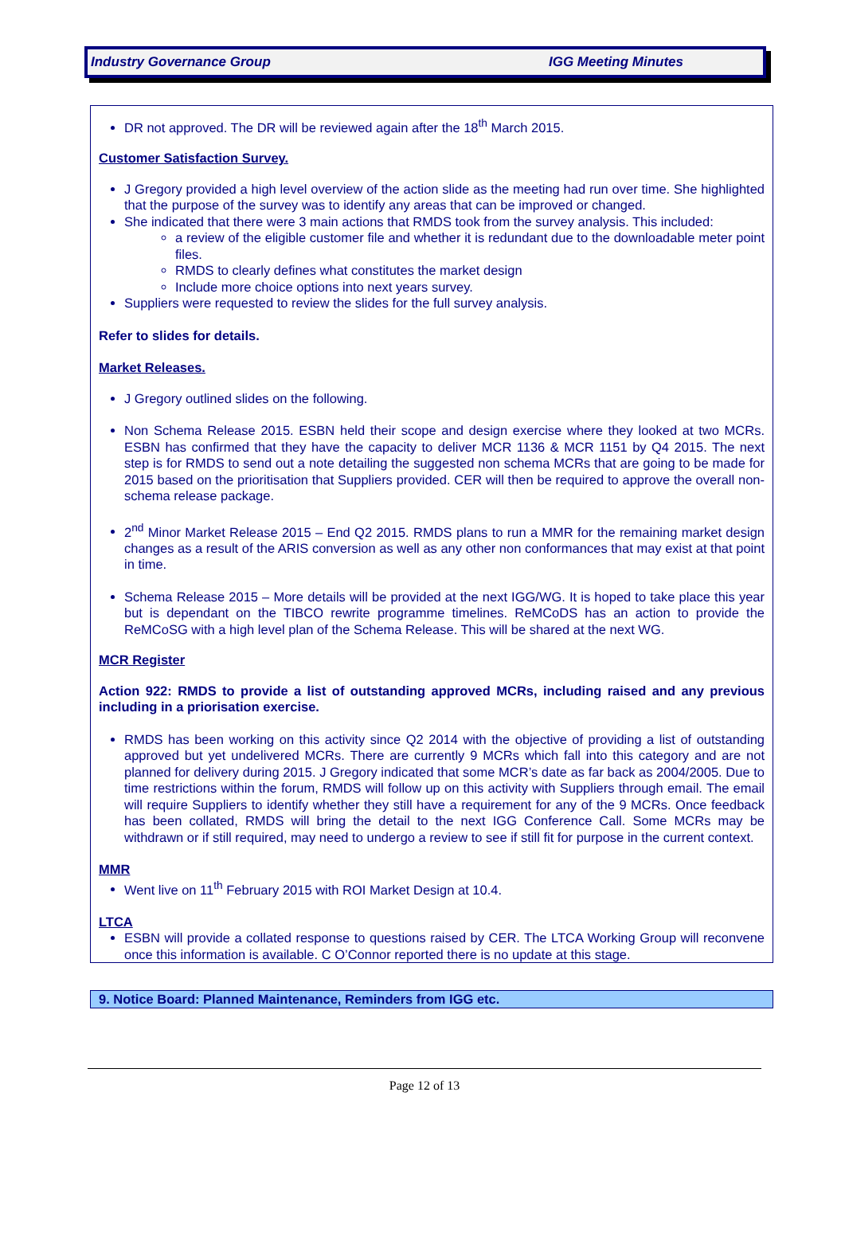Industry Governance Group IGG Meeting Minutes
DR not approved. The DR will be reviewed again after the 18<sup>th</sup> March 2015.
Customer Satisfaction Survey.
J Gregory provided a high level overview of the action slide as the meeting had run over time. She highlighted that the purpose of the survey was to identify any areas that can be improved or changed.
She indicated that there were 3 main actions that RMDS took from the survey analysis. This included:
a review of the eligible customer file and whether it is redundant due to the downloadable meter point files.
RMDS to clearly defines what constitutes the market design
Include more choice options into next years survey.
Suppliers were requested to review the slides for the full survey analysis.
Refer to slides for details.
Market Releases.
J Gregory outlined slides on the following.
Non Schema Release 2015. ESBN held their scope and design exercise where they looked at two MCRs. ESBN has confirmed that they have the capacity to deliver MCR 1136 & MCR 1151 by Q4 2015. The next step is for RMDS to send out a note detailing the suggested non schema MCRs that are going to be made for 2015 based on the prioritisation that Suppliers provided. CER will then be required to approve the overall non-schema release package.
2<sup>nd</sup> Minor Market Release 2015 – End Q2 2015. RMDS plans to run a MMR for the remaining market design changes as a result of the ARIS conversion as well as any other non conformances that may exist at that point in time.
Schema Release 2015 – More details will be provided at the next IGG/WG. It is hoped to take place this year but is dependant on the TIBCO rewrite programme timelines. ReMCoDS has an action to provide the ReMCoSG with a high level plan of the Schema Release. This will be shared at the next WG.
MCR Register
Action 922: RMDS to provide a list of outstanding approved MCRs, including raised and any previous including in a priorisation exercise.
RMDS has been working on this activity since Q2 2014 with the objective of providing a list of outstanding approved but yet undelivered MCRs. There are currently 9 MCRs which fall into this category and are not planned for delivery during 2015. J Gregory indicated that some MCR’s date as far back as 2004/2005. Due to time restrictions within the forum, RMDS will follow up on this activity with Suppliers through email. The email will require Suppliers to identify whether they still have a requirement for any of the 9 MCRs. Once feedback has been collated, RMDS will bring the detail to the next IGG Conference Call. Some MCRs may be withdrawn or if still required, may need to undergo a review to see if still fit for purpose in the current context.
MMR
Went live on 11<sup>th</sup> February 2015 with ROI Market Design at 10.4.
LTCA
ESBN will provide a collated response to questions raised by CER. The LTCA Working Group will reconvene once this information is available. C O’Connor reported there is no update at this stage.
9. Notice Board: Planned Maintenance, Reminders from IGG etc.
Page 12 of 13